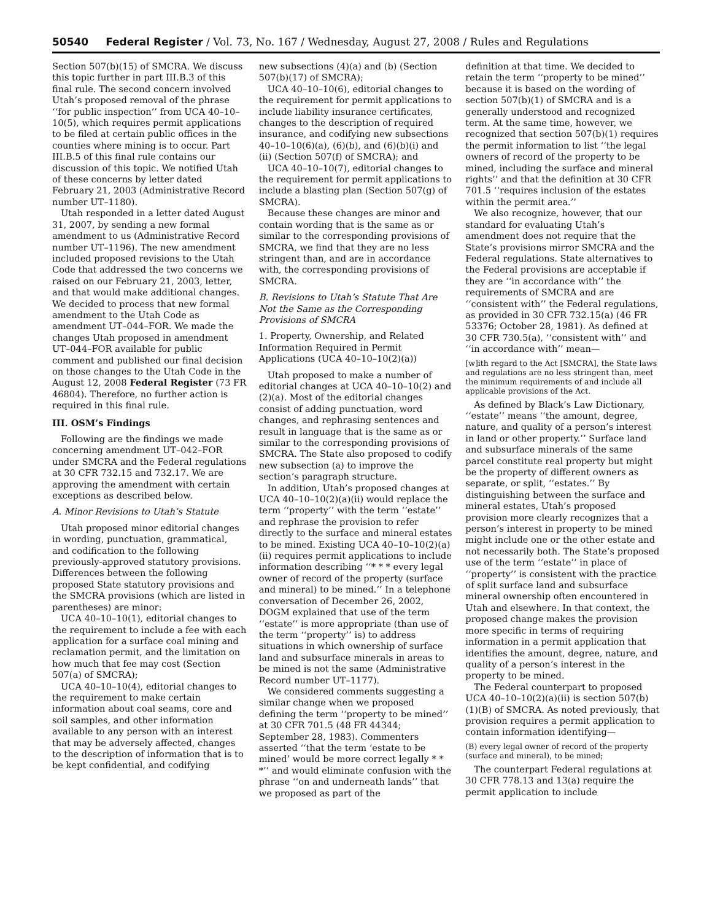50540 Federal Register / Vol. 73, No. 167 / Wednesday, August 27, 2008 / Rules and Regulations
Section 507(b)(15) of SMCRA. We discuss this topic further in part III.B.3 of this final rule. The second concern involved Utah’s proposed removal of the phrase ‘‘for public inspection’’ from UCA 40–10–10(5), which requires permit applications to be filed at certain public offices in the counties where mining is to occur. Part III.B.5 of this final rule contains our discussion of this topic. We notified Utah of these concerns by letter dated February 21, 2003 (Administrative Record number UT–1180).
Utah responded in a letter dated August 31, 2007, by sending a new formal amendment to us (Administrative Record number UT–1196). The new amendment included proposed revisions to the Utah Code that addressed the two concerns we raised on our February 21, 2003, letter, and that would make additional changes. We decided to process that new formal amendment to the Utah Code as amendment UT–044–FOR. We made the changes Utah proposed in amendment UT–044–FOR available for public comment and published our final decision on those changes to the Utah Code in the August 12, 2008 Federal Register (73 FR 46804). Therefore, no further action is required in this final rule.
III. OSM’s Findings
Following are the findings we made concerning amendment UT–042–FOR under SMCRA and the Federal regulations at 30 CFR 732.15 and 732.17. We are approving the amendment with certain exceptions as described below.
A. Minor Revisions to Utah’s Statute
Utah proposed minor editorial changes in wording, punctuation, grammatical, and codification to the following previously-approved statutory provisions. Differences between the following proposed State statutory provisions and the SMCRA provisions (which are listed in parentheses) are minor:
UCA 40–10–10(1), editorial changes to the requirement to include a fee with each application for a surface coal mining and reclamation permit, and the limitation on how much that fee may cost (Section 507(a) of SMCRA);
UCA 40–10–10(4), editorial changes to the requirement to make certain information about coal seams, core and soil samples, and other information available to any person with an interest that may be adversely affected, changes to the description of information that is to be kept confidential, and codifying
new subsections (4)(a) and (b) (Section 507(b)(17) of SMCRA);
UCA 40–10–10(6), editorial changes to the requirement for permit applications to include liability insurance certificates, changes to the description of required insurance, and codifying new subsections 40–10–10(6)(a), (6)(b), and (6)(b)(i) and (ii) (Section 507(f) of SMCRA); and
UCA 40–10–10(7), editorial changes to the requirement for permit applications to include a blasting plan (Section 507(g) of SMCRA).
Because these changes are minor and contain wording that is the same as or similar to the corresponding provisions of SMCRA, we find that they are no less stringent than, and are in accordance with, the corresponding provisions of SMCRA.
B. Revisions to Utah’s Statute That Are Not the Same as the Corresponding Provisions of SMCRA
1. Property, Ownership, and Related Information Required in Permit Applications (UCA 40–10–10(2)(a))
Utah proposed to make a number of editorial changes at UCA 40–10–10(2) and (2)(a). Most of the editorial changes consist of adding punctuation, word changes, and rephrasing sentences and result in language that is the same as or similar to the corresponding provisions of SMCRA. The State also proposed to codify new subsection (a) to improve the section’s paragraph structure.
In addition, Utah’s proposed changes at UCA 40–10–10(2)(a)(ii) would replace the term ‘‘property’’ with the term ‘‘estate’’ and rephrase the provision to refer directly to the surface and mineral estates to be mined. Existing UCA 40–10–10(2)(a)(ii) requires permit applications to include information describing ‘‘* * * every legal owner of record of the property (surface and mineral) to be mined.’’ In a telephone conversation of December 26, 2002, DOGM explained that use of the term ‘‘estate’’ is more appropriate (than use of the term ‘‘property’’ is) to address situations in which ownership of surface land and subsurface minerals in areas to be mined is not the same (Administrative Record number UT–1177).
We considered comments suggesting a similar change when we proposed defining the term ‘‘property to be mined’’ at 30 CFR 701.5 (48 FR 44344; September 28, 1983). Commenters asserted ‘‘that the term ‘estate to be mined’ would be more correct legally * * *’’ and would eliminate confusion with the phrase ‘‘on and underneath lands’’ that we proposed as part of the
definition at that time. We decided to retain the term ‘‘property to be mined’’ because it is based on the wording of section 507(b)(1) of SMCRA and is a generally understood and recognized term. At the same time, however, we recognized that section 507(b)(1) requires the permit information to list ‘‘the legal owners of record of the property to be mined, including the surface and mineral rights’’ and that the definition at 30 CFR 701.5 ‘‘requires inclusion of the estates within the permit area.’’
We also recognize, however, that our standard for evaluating Utah’s amendment does not require that the State’s provisions mirror SMCRA and the Federal regulations. State alternatives to the Federal provisions are acceptable if they are ‘‘in accordance with’’ the requirements of SMCRA and are ‘‘consistent with’’ the Federal regulations, as provided in 30 CFR 732.15(a) (46 FR 53376; October 28, 1981). As defined at 30 CFR 730.5(a), ‘‘consistent with’’ and ‘‘in accordance with’’ mean—
[w]ith regard to the Act [SMCRA], the State laws and regulations are no less stringent than, meet the minimum requirements of and include all applicable provisions of the Act.
As defined by Black’s Law Dictionary, ‘‘estate’’ means ‘‘the amount, degree, nature, and quality of a person’s interest in land or other property.’’ Surface land and subsurface minerals of the same parcel constitute real property but might be the property of different owners as separate, or split, ‘‘estates.’’ By distinguishing between the surface and mineral estates, Utah’s proposed provision more clearly recognizes that a person’s interest in property to be mined might include one or the other estate and not necessarily both. The State’s proposed use of the term ‘‘estate’’ in place of ‘‘property’’ is consistent with the practice of split surface land and subsurface mineral ownership often encountered in Utah and elsewhere. In that context, the proposed change makes the provision more specific in terms of requiring information in a permit application that identifies the amount, degree, nature, and quality of a person’s interest in the property to be mined.
The Federal counterpart to proposed UCA 40–10–10(2)(a)(ii) is section 507(b)(1)(B) of SMCRA. As noted previously, that provision requires a permit application to contain information identifying—
(B) every legal owner of record of the property (surface and mineral), to be mined;
The counterpart Federal regulations at 30 CFR 778.13 and 13(a) require the permit application to include